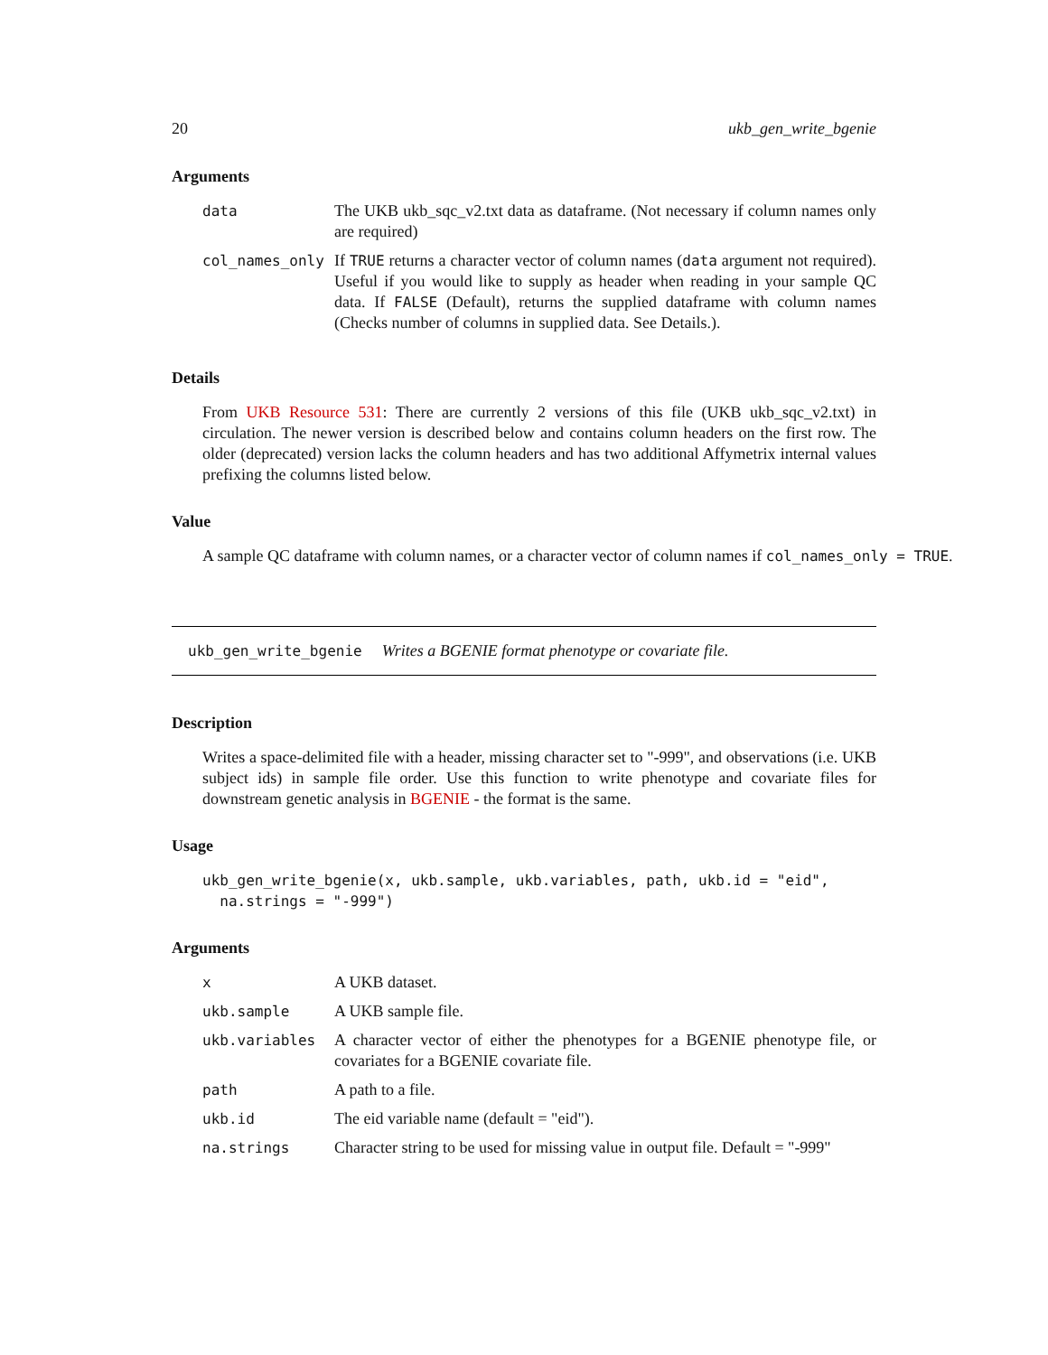20 ukb_gen_write_bgenie
Arguments
| data | The UKB ukb_sqc_v2.txt data as dataframe. (Not necessary if column names only are required) |
| col_names_only | If TRUE returns a character vector of column names ( data argument not required). Useful if you would like to supply as header when reading in your sample QC data. If FALSE (Default), returns the supplied dataframe with column names (Checks number of columns in supplied data. See Details.). |
Details
From UKB Resource 531: There are currently 2 versions of this file (UKB ukb_sqc_v2.txt) in circulation. The newer version is described below and contains column headers on the first row. The older (deprecated) version lacks the column headers and has two additional Affymetrix internal values prefixing the columns listed below.
Value
A sample QC dataframe with column names, or a character vector of column names if col_names_only = TRUE.
ukb_gen_write_bgenie Writes a BGENIE format phenotype or covariate file.
Description
Writes a space-delimited file with a header, missing character set to "-999", and observations (i.e. UKB subject ids) in sample file order. Use this function to write phenotype and covariate files for downstream genetic analysis in BGENIE - the format is the same.
Usage
ukb_gen_write_bgenie(x, ukb.sample, ukb.variables, path, ukb.id = "eid",
  na.strings = "-999")
Arguments
| x | A UKB dataset. |
| ukb.sample | A UKB sample file. |
| ukb.variables | A character vector of either the phenotypes for a BGENIE phenotype file, or covariates for a BGENIE covariate file. |
| path | A path to a file. |
| ukb.id | The eid variable name (default = "eid"). |
| na.strings | Character string to be used for missing value in output file. Default = "-999" |